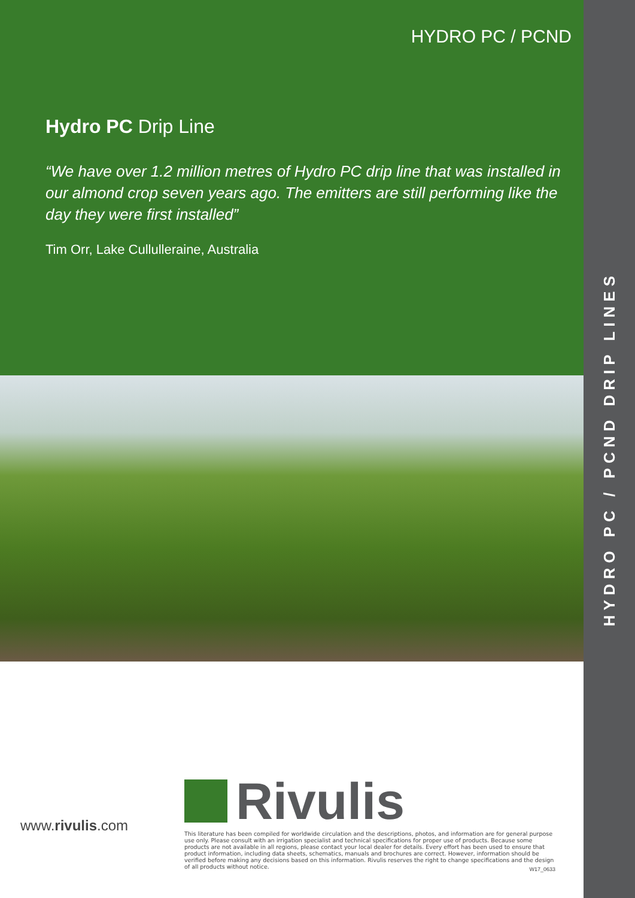HYDRO PC / PCND DRIP LINES
HYDRO PC / PCND
Hydro PC Drip Line
“We have over 1.2 million metres of Hydro PC drip line that was installed in our almond crop seven years ago. The emitters are still performing like the day they were first installed”
Tim Orr, Lake Cullulleraine, Australia
www.rivulis.com
Rivulis
This literature has been compiled for worldwide circulation and the descriptions, photos, and information are for general purpose use only. Please consult with an irrigation specialist and technical specifications for proper use of products. Because some products are not available in all regions, please contact your local dealer for details. Every effort has been used to ensure that product information, including data sheets, schematics, manuals and brochures are correct. However, information should be verified before making any decisions based on this information. Rivulis reserves the right to change specifications and the design of all products without notice.
W17_0633